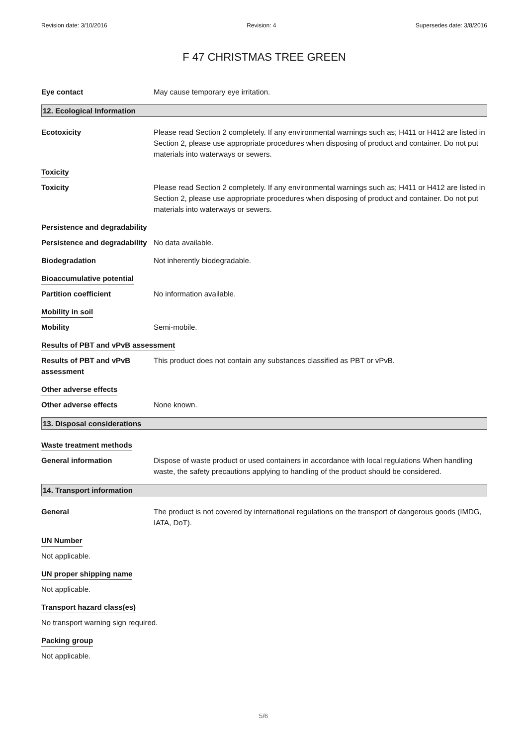Revision date: 3/10/2016 Revision: 4 Supersedes date: 3/8/2016
F 47 CHRISTMAS TREE GREEN
Eye contact May cause temporary eye irritation.
12. Ecological Information
Ecotoxicity Please read Section 2 completely. If any environmental warnings such as; H411 or H412 are listed in Section 2, please use appropriate procedures when disposing of product and container. Do not put materials into waterways or sewers.
Toxicity
Toxicity Please read Section 2 completely. If any environmental warnings such as; H411 or H412 are listed in Section 2, please use appropriate procedures when disposing of product and container. Do not put materials into waterways or sewers.
Persistence and degradability
Persistence and degradability
No data available.
Biodegradation Not inherently biodegradable.
Bioaccumulative potential
Partition coefficient No information available.
Mobility in soil
Mobility Semi-mobile.
Results of PBT and vPvB assessment
Results of PBT and vPvB assessment
This product does not contain any substances classified as PBT or vPvB.
Other adverse effects
Other adverse effects None known.
13. Disposal considerations
Waste treatment methods
General information Dispose of waste product or used containers in accordance with local regulations When handling waste, the safety precautions applying to handling of the product should be considered.
14. Transport information
General The product is not covered by international regulations on the transport of dangerous goods (IMDG, IATA, DoT).
UN Number
Not applicable.
UN proper shipping name
Not applicable.
Transport hazard class(es)
No transport warning sign required.
Packing group
Not applicable.
5/6